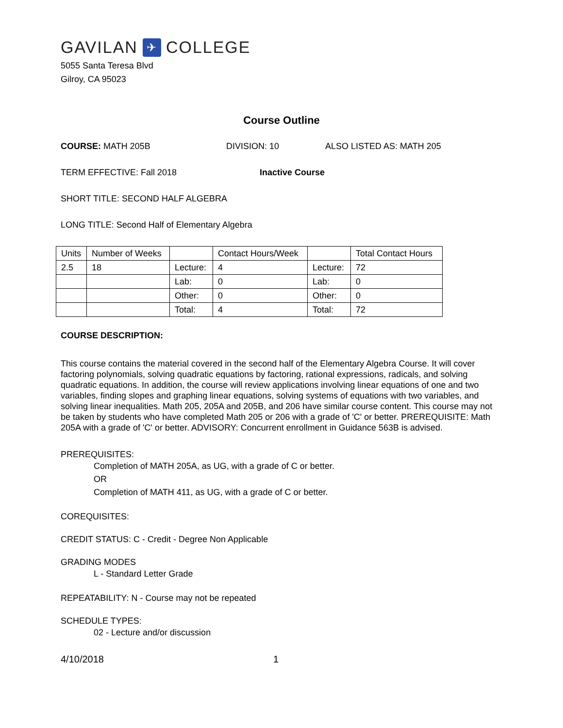GAVILAN ✈ COLLEGE
5055 Santa Teresa Blvd
Gilroy, CA 95023
Course Outline
COURSE: MATH 205B DIVISION: 10 ALSO LISTED AS: MATH 205
TERM EFFECTIVE: Fall 2018 Inactive Course
SHORT TITLE: SECOND HALF ALGEBRA
LONG TITLE: Second Half of Elementary Algebra
| Units | Number of Weeks | | Contact Hours/Week | | Total Contact Hours |
| 2.5 | 18 | Lecture: | 4 | Lecture: | 72 |
| | | Lab: | 0 | Lab: | 0 |
| | | Other: | 0 | Other: | 0 |
| | | Total: | 4 | Total: | 72 |
COURSE DESCRIPTION:
This course contains the material covered in the second half of the Elementary Algebra Course. It will cover factoring polynomials, solving quadratic equations by factoring, rational expressions, radicals, and solving quadratic equations. In addition, the course will review applications involving linear equations of one and two variables, finding slopes and graphing linear equations, solving systems of equations with two variables, and solving linear inequalities. Math 205, 205A and 205B, and 206 have similar course content. This course may not be taken by students who have completed Math 205 or 206 with a grade of 'C' or better. PREREQUISITE: Math 205A with a grade of 'C' or better. ADVISORY: Concurrent enrollment in Guidance 563B is advised.
PREREQUISITES:
Completion of MATH 205A, as UG, with a grade of C or better.
OR
Completion of MATH 411, as UG, with a grade of C or better.
COREQUISITES:
CREDIT STATUS: C - Credit - Degree Non Applicable
GRADING MODES
L - Standard Letter Grade
REPEATABILITY: N - Course may not be repeated
SCHEDULE TYPES:
02 - Lecture and/or discussion
4/10/2018 1